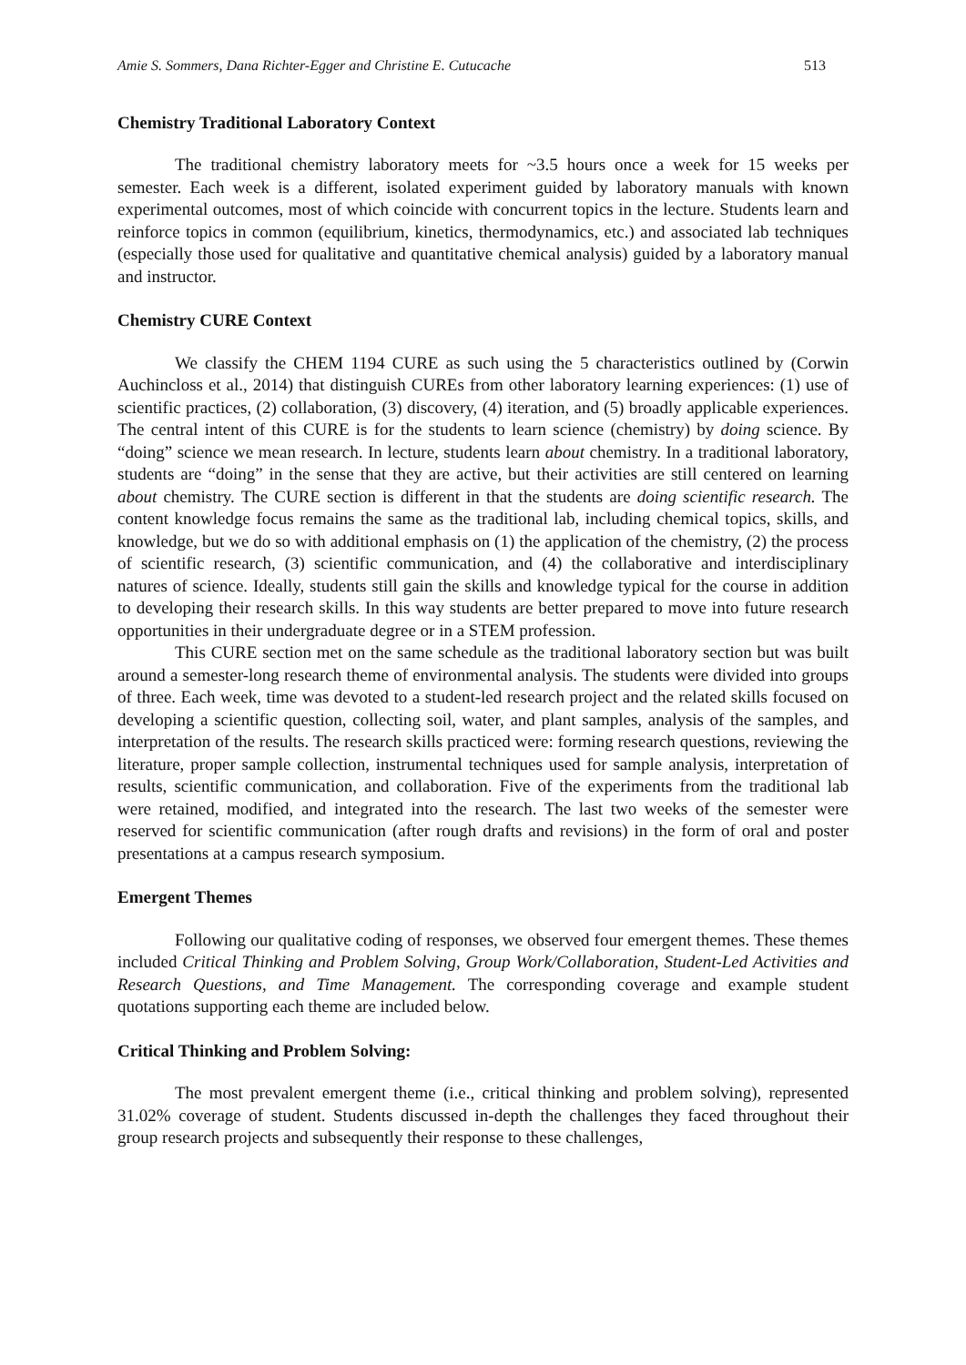Amie S. Sommers, Dana Richter-Egger and Christine E. Cutucache 513
Chemistry Traditional Laboratory Context
The traditional chemistry laboratory meets for ~3.5 hours once a week for 15 weeks per semester. Each week is a different, isolated experiment guided by laboratory manuals with known experimental outcomes, most of which coincide with concurrent topics in the lecture. Students learn and reinforce topics in common (equilibrium, kinetics, thermodynamics, etc.) and associated lab techniques (especially those used for qualitative and quantitative chemical analysis) guided by a laboratory manual and instructor.
Chemistry CURE Context
We classify the CHEM 1194 CURE as such using the 5 characteristics outlined by (Corwin Auchincloss et al., 2014) that distinguish CUREs from other laboratory learning experiences: (1) use of scientific practices, (2) collaboration, (3) discovery, (4) iteration, and (5) broadly applicable experiences. The central intent of this CURE is for the students to learn science (chemistry) by doing science. By “doing” science we mean research. In lecture, students learn about chemistry. In a traditional laboratory, students are “doing” in the sense that they are active, but their activities are still centered on learning about chemistry. The CURE section is different in that the students are doing scientific research. The content knowledge focus remains the same as the traditional lab, including chemical topics, skills, and knowledge, but we do so with additional emphasis on (1) the application of the chemistry, (2) the process of scientific research, (3) scientific communication, and (4) the collaborative and interdisciplinary natures of science. Ideally, students still gain the skills and knowledge typical for the course in addition to developing their research skills. In this way students are better prepared to move into future research opportunities in their undergraduate degree or in a STEM profession.
This CURE section met on the same schedule as the traditional laboratory section but was built around a semester-long research theme of environmental analysis. The students were divided into groups of three. Each week, time was devoted to a student-led research project and the related skills focused on developing a scientific question, collecting soil, water, and plant samples, analysis of the samples, and interpretation of the results. The research skills practiced were: forming research questions, reviewing the literature, proper sample collection, instrumental techniques used for sample analysis, interpretation of results, scientific communication, and collaboration. Five of the experiments from the traditional lab were retained, modified, and integrated into the research. The last two weeks of the semester were reserved for scientific communication (after rough drafts and revisions) in the form of oral and poster presentations at a campus research symposium.
Emergent Themes
Following our qualitative coding of responses, we observed four emergent themes. These themes included Critical Thinking and Problem Solving, Group Work/Collaboration, Student-Led Activities and Research Questions, and Time Management. The corresponding coverage and example student quotations supporting each theme are included below.
Critical Thinking and Problem Solving:
The most prevalent emergent theme (i.e., critical thinking and problem solving), represented 31.02% coverage of student. Students discussed in-depth the challenges they faced throughout their group research projects and subsequently their response to these challenges,